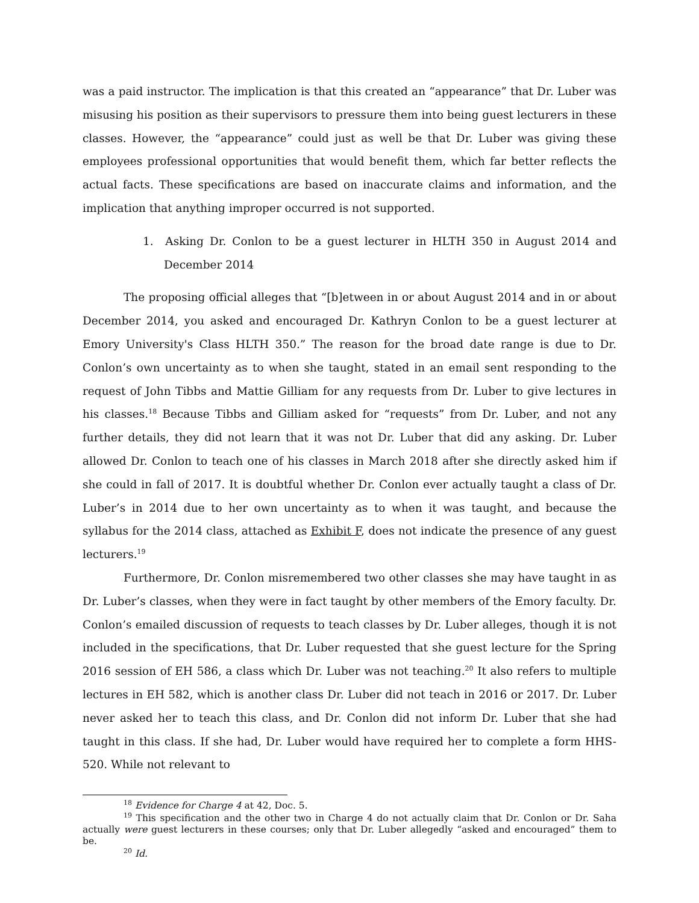was a paid instructor. The implication is that this created an “appearance” that Dr. Luber was misusing his position as their supervisors to pressure them into being guest lecturers in these classes. However, the “appearance” could just as well be that Dr. Luber was giving these employees professional opportunities that would benefit them, which far better reflects the actual facts. These specifications are based on inaccurate claims and information, and the implication that anything improper occurred is not supported.
1. Asking Dr. Conlon to be a guest lecturer in HLTH 350 in August 2014 and December 2014
The proposing official alleges that “[b]etween in or about August 2014 and in or about December 2014, you asked and encouraged Dr. Kathryn Conlon to be a guest lecturer at Emory University's Class HLTH 350.” The reason for the broad date range is due to Dr. Conlon’s own uncertainty as to when she taught, stated in an email sent responding to the request of John Tibbs and Mattie Gilliam for any requests from Dr. Luber to give lectures in his classes.<sup>18</sup> Because Tibbs and Gilliam asked for “requests” from Dr. Luber, and not any further details, they did not learn that it was not Dr. Luber that did any asking. Dr. Luber allowed Dr. Conlon to teach one of his classes in March 2018 after she directly asked him if she could in fall of 2017. It is doubtful whether Dr. Conlon ever actually taught a class of Dr. Luber’s in 2014 due to her own uncertainty as to when it was taught, and because the syllabus for the 2014 class, attached as Exhibit F, does not indicate the presence of any guest lecturers.<sup>19</sup>
Furthermore, Dr. Conlon misremembered two other classes she may have taught in as Dr. Luber’s classes, when they were in fact taught by other members of the Emory faculty. Dr. Conlon’s emailed discussion of requests to teach classes by Dr. Luber alleges, though it is not included in the specifications, that Dr. Luber requested that she guest lecture for the Spring 2016 session of EH 586, a class which Dr. Luber was not teaching.<sup>20</sup> It also refers to multiple lectures in EH 582, which is another class Dr. Luber did not teach in 2016 or 2017. Dr. Luber never asked her to teach this class, and Dr. Conlon did not inform Dr. Luber that she had taught in this class. If she had, Dr. Luber would have required her to complete a form HHS-520. While not relevant to
<sup>18</sup> Evidence for Charge 4 at 42, Doc. 5.
<sup>19</sup> This specification and the other two in Charge 4 do not actually claim that Dr. Conlon or Dr. Saha actually were guest lecturers in these courses; only that Dr. Luber allegedly “asked and encouraged” them to be.
<sup>20</sup> Id.